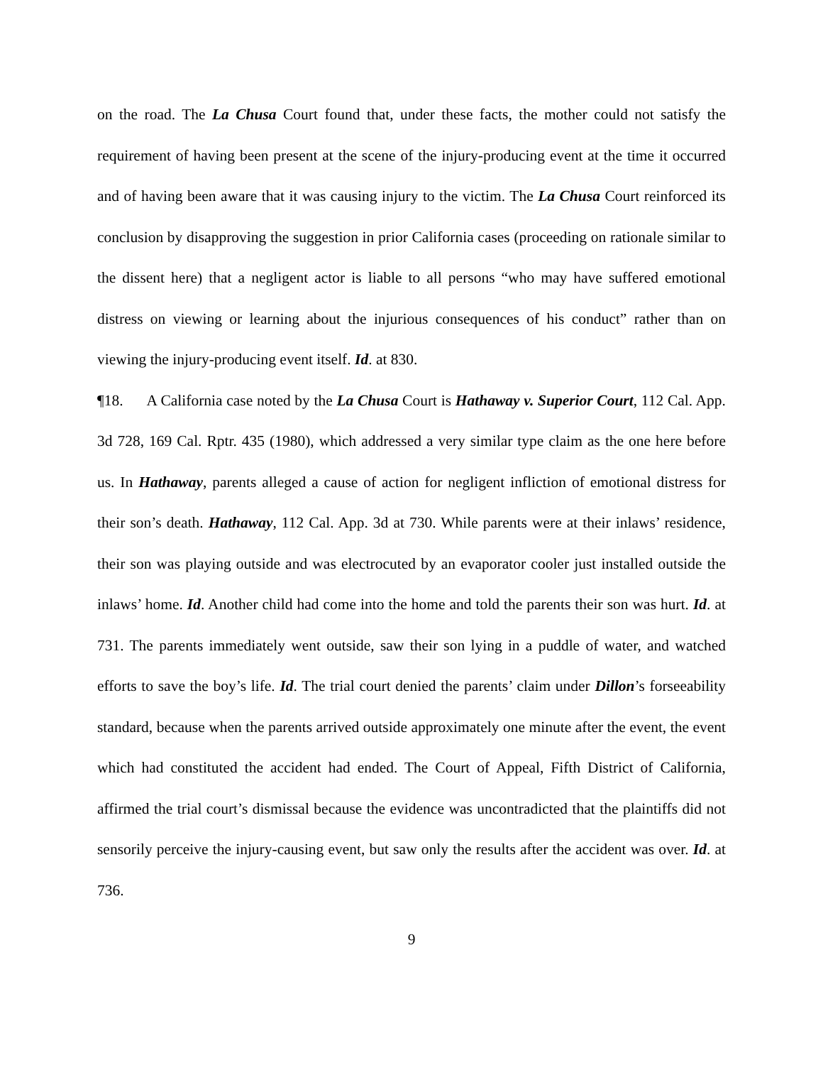on the road. The La Chusa Court found that, under these facts, the mother could not satisfy the requirement of having been present at the scene of the injury-producing event at the time it occurred and of having been aware that it was causing injury to the victim. The La Chusa Court reinforced its conclusion by disapproving the suggestion in prior California cases (proceeding on rationale similar to the dissent here) that a negligent actor is liable to all persons “who may have suffered emotional distress on viewing or learning about the injurious consequences of his conduct” rather than on viewing the injury-producing event itself. Id. at 830.
¶18. A California case noted by the La Chusa Court is Hathaway v. Superior Court, 112 Cal. App. 3d 728, 169 Cal. Rptr. 435 (1980), which addressed a very similar type claim as the one here before us. In Hathaway, parents alleged a cause of action for negligent infliction of emotional distress for their son’s death. Hathaway, 112 Cal. App. 3d at 730. While parents were at their inlaws’ residence, their son was playing outside and was electrocuted by an evaporator cooler just installed outside the inlaws’ home. Id. Another child had come into the home and told the parents their son was hurt. Id. at 731. The parents immediately went outside, saw their son lying in a puddle of water, and watched efforts to save the boy’s life. Id. The trial court denied the parents’ claim under Dillon’s forseeability standard, because when the parents arrived outside approximately one minute after the event, the event which had constituted the accident had ended. The Court of Appeal, Fifth District of California, affirmed the trial court’s dismissal because the evidence was uncontradicted that the plaintiffs did not sensorily perceive the injury-causing event, but saw only the results after the accident was over. Id. at 736.
9